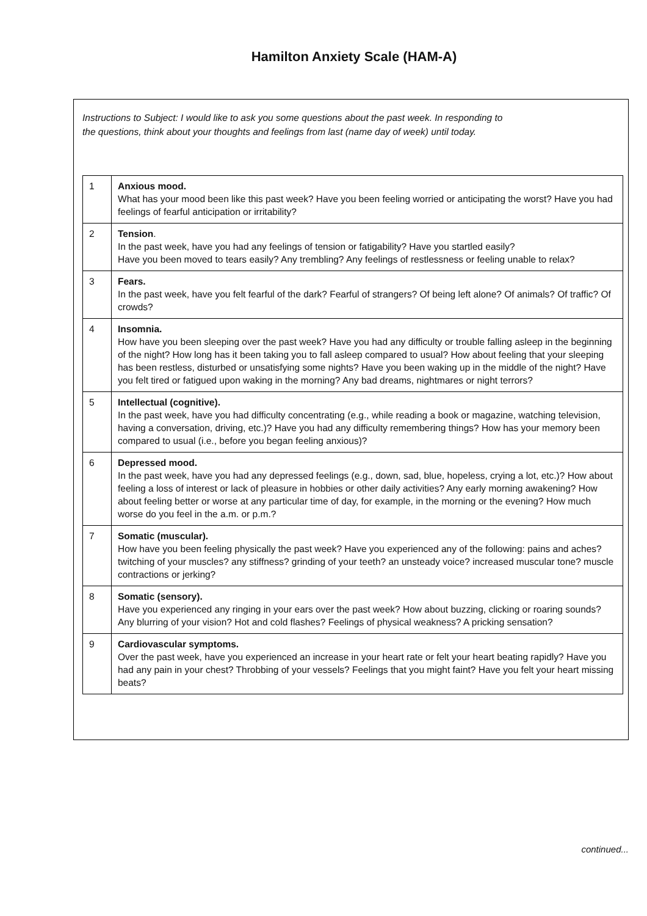Hamilton Anxiety Scale (HAM-A)
Instructions to Subject: I would like to ask you some questions about the past week. In responding to
the questions, think about your thoughts and feelings from last (name day of week) until today.
| 1 | Anxious mood. What has your mood been like this past week? Have you been feeling worried or anticipating the worst? Have you had feelings of fearful anticipation or irritability? |
| 2 | Tension . In the past week, have you had any feelings of tension or fatigability? Have you startled easily? Have you been moved to tears easily? Any trembling? Any feelings of restlessness or feeling unable to relax? |
| 3 | Fears. In the past week, have you felt fearful of the dark? Fearful of strangers? Of being left alone? Of animals? Of traffic? Of crowds? |
| 4 | Insomnia. How have you been sleeping over the past week? Have you had any difficulty or trouble falling asleep in the beginning of the night? How long has it been taking you to fall asleep compared to usual? How about feeling that your sleeping has been restless, disturbed or unsatisfying some nights? Have you been waking up in the middle of the night? Have you felt tired or fatigued upon waking in the morning? Any bad dreams, nightmares or night terrors? |
| 5 | Intellectual (cognitive). In the past week, have you had difficulty concentrating (e.g., while reading a book or magazine, watching television, having a conversation, driving, etc.)? Have you had any difficulty remembering things? How has your memory been compared to usual (i.e., before you began feeling anxious)? |
| 6 | Depressed mood. In the past week, have you had any depressed feelings (e.g., down, sad, blue, hopeless, crying a lot, etc.)? How about feeling a loss of interest or lack of pleasure in hobbies or other daily activities? Any early morning awakening? How about feeling better or worse at any particular time of day, for example, in the morning or the evening? How much worse do you feel in the a.m. or p.m.? |
| 7 | Somatic (muscular). How have you been feeling physically the past week? Have you experienced any of the following: pains and aches? twitching of your muscles? any stiffness? grinding of your teeth? an unsteady voice? increased muscular tone? muscle contractions or jerking? |
| 8 | Somatic (sensory). Have you experienced any ringing in your ears over the past week? How about buzzing, clicking or roaring sounds? Any blurring of your vision? Hot and cold flashes? Feelings of physical weakness? A pricking sensation? |
| 9 | Cardiovascular symptoms. Over the past week, have you experienced an increase in your heart rate or felt your heart beating rapidly? Have you had any pain in your chest? Throbbing of your vessels? Feelings that you might faint? Have you felt your heart missing beats? |
continued...